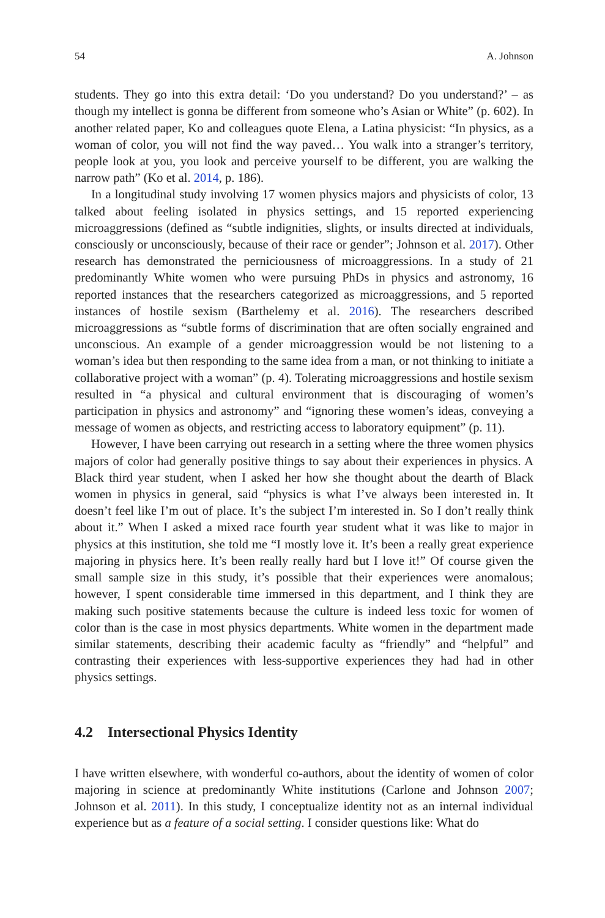54 A. Johnson
students. They go into this extra detail: ‘Do you understand? Do you understand?’ – as though my intellect is gonna be different from someone who’s Asian or White” (p. 602). In another related paper, Ko and colleagues quote Elena, a Latina physicist: “In physics, as a woman of color, you will not find the way paved… You walk into a stranger’s territory, people look at you, you look and perceive yourself to be different, you are walking the narrow path” (Ko et al. 2014, p. 186).
In a longitudinal study involving 17 women physics majors and physicists of color, 13 talked about feeling isolated in physics settings, and 15 reported experiencing microaggressions (defined as “subtle indignities, slights, or insults directed at individuals, consciously or unconsciously, because of their race or gender”; Johnson et al. 2017). Other research has demonstrated the perniciousness of microaggressions. In a study of 21 predominantly White women who were pursuing PhDs in physics and astronomy, 16 reported instances that the researchers categorized as microaggressions, and 5 reported instances of hostile sexism (Barthelemy et al. 2016). The researchers described microaggressions as “subtle forms of discrimination that are often socially engrained and unconscious. An example of a gender microaggression would be not listening to a woman’s idea but then responding to the same idea from a man, or not thinking to initiate a collaborative project with a woman” (p. 4). Tolerating microaggressions and hostile sexism resulted in “a physical and cultural environment that is discouraging of women’s participation in physics and astronomy” and “ignoring these women’s ideas, conveying a message of women as objects, and restricting access to laboratory equipment” (p. 11).
However, I have been carrying out research in a setting where the three women physics majors of color had generally positive things to say about their experiences in physics. A Black third year student, when I asked her how she thought about the dearth of Black women in physics in general, said “physics is what I’ve always been interested in. It doesn’t feel like I’m out of place. It’s the subject I’m interested in. So I don’t really think about it.” When I asked a mixed race fourth year student what it was like to major in physics at this institution, she told me “I mostly love it. It’s been a really great experience majoring in physics here. It’s been really really hard but I love it!” Of course given the small sample size in this study, it’s possible that their experiences were anomalous; however, I spent considerable time immersed in this department, and I think they are making such positive statements because the culture is indeed less toxic for women of color than is the case in most physics departments. White women in the department made similar statements, describing their academic faculty as “friendly” and “helpful” and contrasting their experiences with less-supportive experiences they had had in other physics settings.
4.2 Intersectional Physics Identity
I have written elsewhere, with wonderful co-authors, about the identity of women of color majoring in science at predominantly White institutions (Carlone and Johnson 2007; Johnson et al. 2011). In this study, I conceptualize identity not as an internal individual experience but as a feature of a social setting. I consider questions like: What do